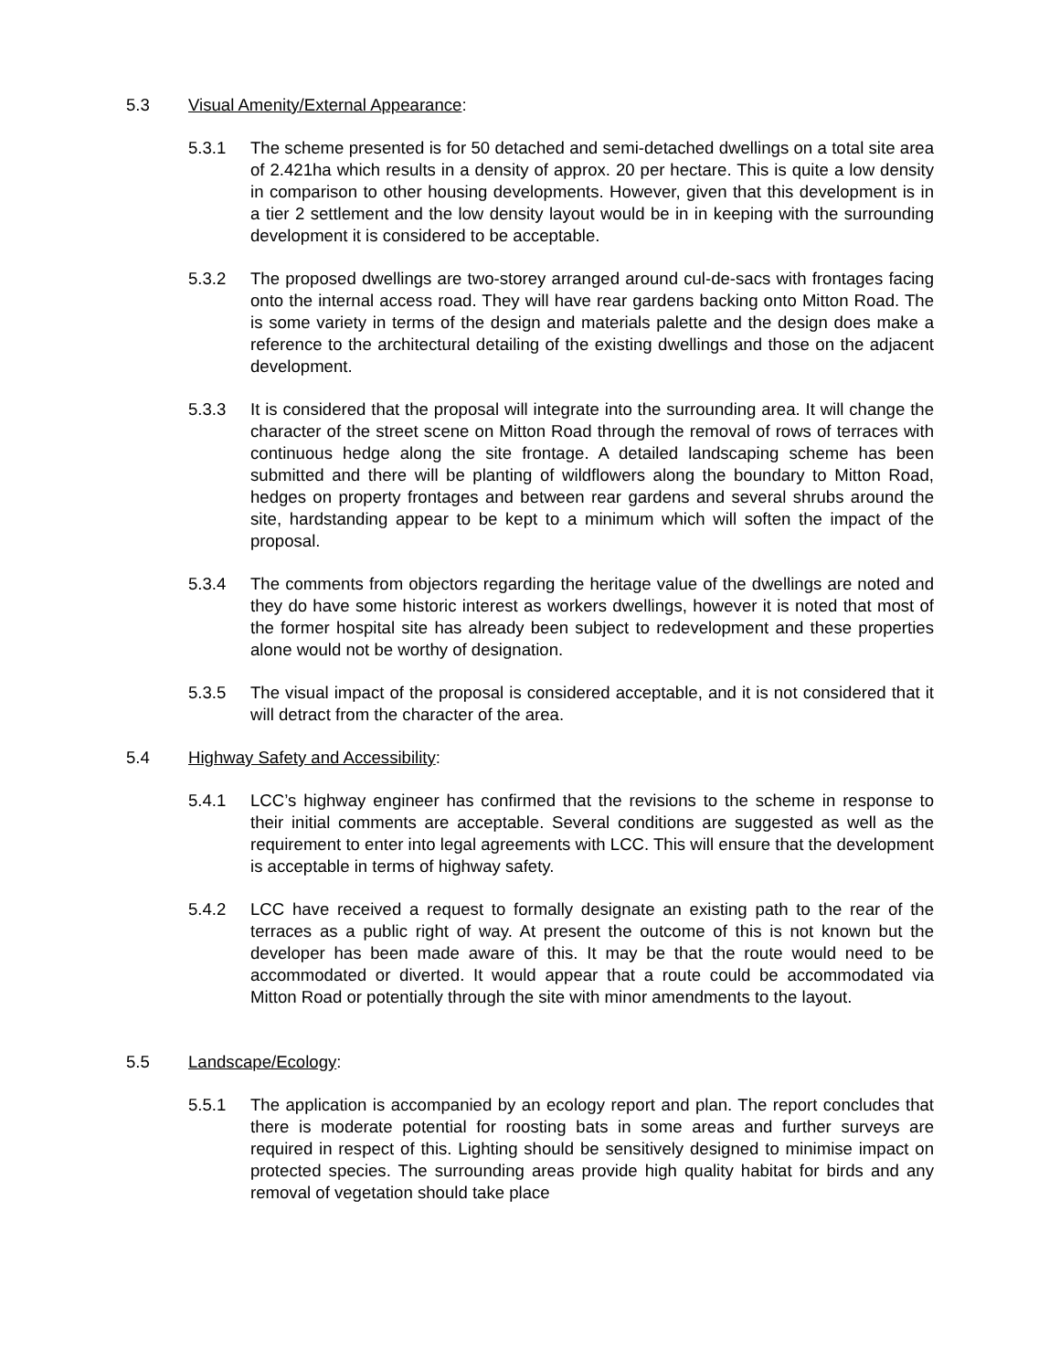5.3 Visual Amenity/External Appearance:
5.3.1 The scheme presented is for 50 detached and semi-detached dwellings on a total site area of 2.421ha which results in a density of approx. 20 per hectare. This is quite a low density in comparison to other housing developments. However, given that this development is in a tier 2 settlement and the low density layout would be in in keeping with the surrounding development it is considered to be acceptable.
5.3.2 The proposed dwellings are two-storey arranged around cul-de-sacs with frontages facing onto the internal access road. They will have rear gardens backing onto Mitton Road. The is some variety in terms of the design and materials palette and the design does make a reference to the architectural detailing of the existing dwellings and those on the adjacent development.
5.3.3 It is considered that the proposal will integrate into the surrounding area. It will change the character of the street scene on Mitton Road through the removal of rows of terraces with continuous hedge along the site frontage. A detailed landscaping scheme has been submitted and there will be planting of wildflowers along the boundary to Mitton Road, hedges on property frontages and between rear gardens and several shrubs around the site, hardstanding appear to be kept to a minimum which will soften the impact of the proposal.
5.3.4 The comments from objectors regarding the heritage value of the dwellings are noted and they do have some historic interest as workers dwellings, however it is noted that most of the former hospital site has already been subject to redevelopment and these properties alone would not be worthy of designation.
5.3.5 The visual impact of the proposal is considered acceptable, and it is not considered that it will detract from the character of the area.
5.4 Highway Safety and Accessibility:
5.4.1 LCC’s highway engineer has confirmed that the revisions to the scheme in response to their initial comments are acceptable. Several conditions are suggested as well as the requirement to enter into legal agreements with LCC. This will ensure that the development is acceptable in terms of highway safety.
5.4.2 LCC have received a request to formally designate an existing path to the rear of the terraces as a public right of way. At present the outcome of this is not known but the developer has been made aware of this. It may be that the route would need to be accommodated or diverted. It would appear that a route could be accommodated via Mitton Road or potentially through the site with minor amendments to the layout.
5.5 Landscape/Ecology:
5.5.1 The application is accompanied by an ecology report and plan. The report concludes that there is moderate potential for roosting bats in some areas and further surveys are required in respect of this. Lighting should be sensitively designed to minimise impact on protected species. The surrounding areas provide high quality habitat for birds and any removal of vegetation should take place